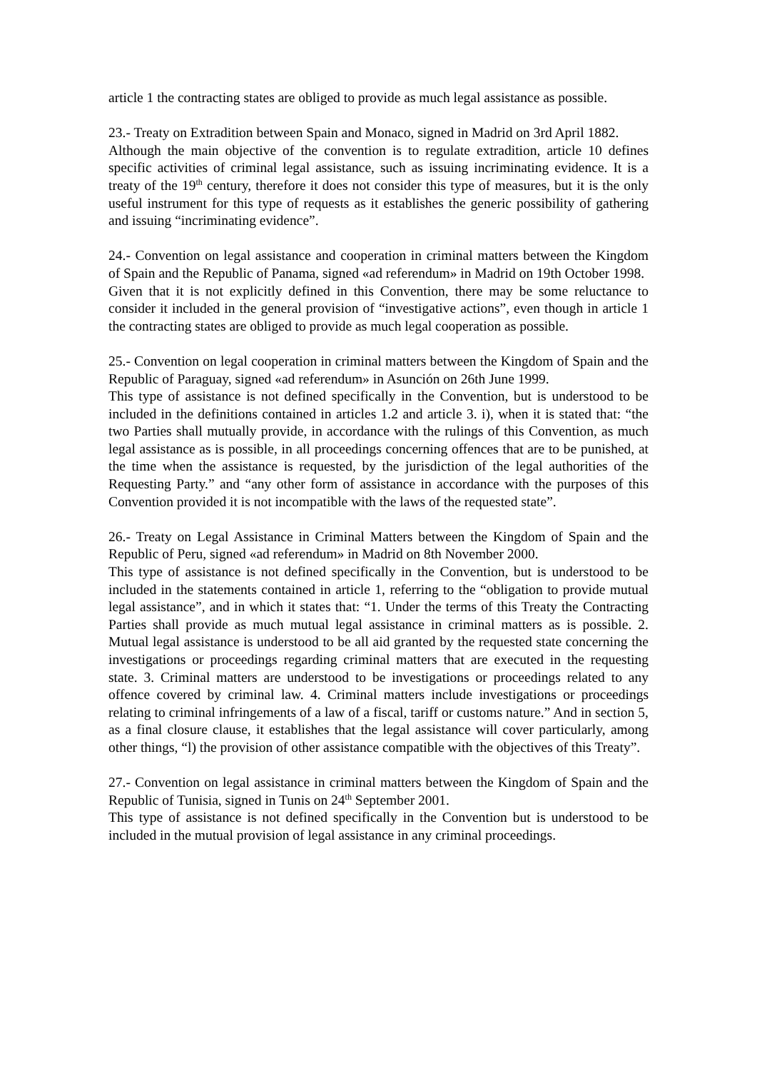article 1 the contracting states are obliged to provide as much legal assistance as possible.
23.- Treaty on Extradition between Spain and Monaco, signed in Madrid on 3rd April 1882.
Although the main objective of the convention is to regulate extradition, article 10 defines specific activities of criminal legal assistance, such as issuing incriminating evidence. It is a treaty of the 19<sup>th</sup> century, therefore it does not consider this type of measures, but it is the only useful instrument for this type of requests as it establishes the generic possibility of gathering and issuing “incriminating evidence”.
24.- Convention on legal assistance and cooperation in criminal matters between the Kingdom of Spain and the Republic of Panama, signed «ad referendum» in Madrid on 19th October 1998.
Given that it is not explicitly defined in this Convention, there may be some reluctance to consider it included in the general provision of “investigative actions”, even though in article 1 the contracting states are obliged to provide as much legal cooperation as possible.
25.- Convention on legal cooperation in criminal matters between the Kingdom of Spain and the Republic of Paraguay, signed «ad referendum» in Asunción on 26th June 1999.
This type of assistance is not defined specifically in the Convention, but is understood to be included in the definitions contained in articles 1.2 and article 3. i), when it is stated that: “the two Parties shall mutually provide, in accordance with the rulings of this Convention, as much legal assistance as is possible, in all proceedings concerning offences that are to be punished, at the time when the assistance is requested, by the jurisdiction of the legal authorities of the Requesting Party.” and “any other form of assistance in accordance with the purposes of this Convention provided it is not incompatible with the laws of the requested state”.
26.- Treaty on Legal Assistance in Criminal Matters between the Kingdom of Spain and the Republic of Peru, signed «ad referendum» in Madrid on 8th November 2000.
This type of assistance is not defined specifically in the Convention, but is understood to be included in the statements contained in article 1, referring to the “obligation to provide mutual legal assistance”, and in which it states that: “1. Under the terms of this Treaty the Contracting Parties shall provide as much mutual legal assistance in criminal matters as is possible. 2. Mutual legal assistance is understood to be all aid granted by the requested state concerning the investigations or proceedings regarding criminal matters that are executed in the requesting state. 3. Criminal matters are understood to be investigations or proceedings related to any offence covered by criminal law. 4. Criminal matters include investigations or proceedings relating to criminal infringements of a law of a fiscal, tariff or customs nature.” And in section 5, as a final closure clause, it establishes that the legal assistance will cover particularly, among other things, “l) the provision of other assistance compatible with the objectives of this Treaty”.
27.- Convention on legal assistance in criminal matters between the Kingdom of Spain and the Republic of Tunisia, signed in Tunis on 24<sup>th</sup> September 2001.
This type of assistance is not defined specifically in the Convention but is understood to be included in the mutual provision of legal assistance in any criminal proceedings.